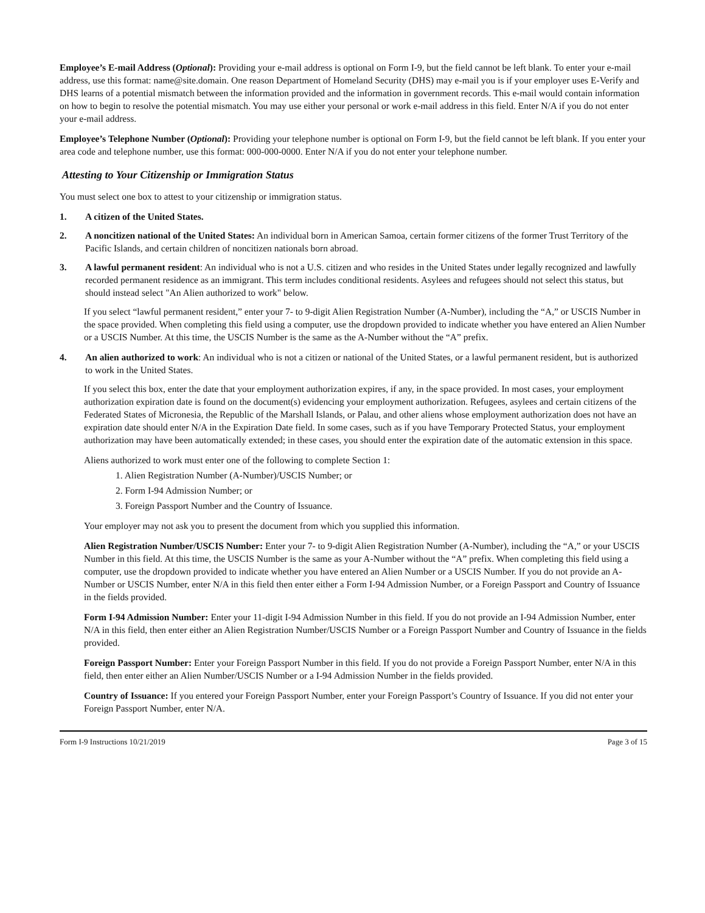Employee’s E-mail Address (Optional): Providing your e-mail address is optional on Form I-9, but the field cannot be left blank. To enter your e-mail address, use this format: name@site.domain. One reason Department of Homeland Security (DHS) may e-mail you is if your employer uses E-Verify and DHS learns of a potential mismatch between the information provided and the information in government records. This e-mail would contain information on how to begin to resolve the potential mismatch. You may use either your personal or work e-mail address in this field. Enter N/A if you do not enter your e-mail address.
Employee’s Telephone Number (Optional): Providing your telephone number is optional on Form I-9, but the field cannot be left blank. If you enter your area code and telephone number, use this format: 000-000-0000. Enter N/A if you do not enter your telephone number.
Attesting to Your Citizenship or Immigration Status
You must select one box to attest to your citizenship or immigration status.
1. A citizen of the United States.
2. A noncitizen national of the United States: An individual born in American Samoa, certain former citizens of the former Trust Territory of the Pacific Islands, and certain children of noncitizen nationals born abroad.
3. A lawful permanent resident: An individual who is not a U.S. citizen and who resides in the United States under legally recognized and lawfully recorded permanent residence as an immigrant. This term includes conditional residents. Asylees and refugees should not select this status, but should instead select "An Alien authorized to work" below.
If you select “lawful permanent resident,” enter your 7- to 9-digit Alien Registration Number (A-Number), including the “A,” or USCIS Number in the space provided. When completing this field using a computer, use the dropdown provided to indicate whether you have entered an Alien Number or a USCIS Number. At this time, the USCIS Number is the same as the A-Number without the “A” prefix.
4. An alien authorized to work: An individual who is not a citizen or national of the United States, or a lawful permanent resident, but is authorized to work in the United States.
If you select this box, enter the date that your employment authorization expires, if any, in the space provided. In most cases, your employment authorization expiration date is found on the document(s) evidencing your employment authorization. Refugees, asylees and certain citizens of the Federated States of Micronesia, the Republic of the Marshall Islands, or Palau, and other aliens whose employment authorization does not have an expiration date should enter N/A in the Expiration Date field. In some cases, such as if you have Temporary Protected Status, your employment authorization may have been automatically extended; in these cases, you should enter the expiration date of the automatic extension in this space.
Aliens authorized to work must enter one of the following to complete Section 1:
1. Alien Registration Number (A-Number)/USCIS Number; or
2. Form I-94 Admission Number; or
3. Foreign Passport Number and the Country of Issuance.
Your employer may not ask you to present the document from which you supplied this information.
Alien Registration Number/USCIS Number: Enter your 7- to 9-digit Alien Registration Number (A-Number), including the “A,” or your USCIS Number in this field. At this time, the USCIS Number is the same as your A-Number without the “A” prefix. When completing this field using a computer, use the dropdown provided to indicate whether you have entered an Alien Number or a USCIS Number. If you do not provide an A-Number or USCIS Number, enter N/A in this field then enter either a Form I-94 Admission Number, or a Foreign Passport and Country of Issuance in the fields provided.
Form I-94 Admission Number: Enter your 11-digit I-94 Admission Number in this field. If you do not provide an I-94 Admission Number, enter N/A in this field, then enter either an Alien Registration Number/USCIS Number or a Foreign Passport Number and Country of Issuance in the fields provided.
Foreign Passport Number: Enter your Foreign Passport Number in this field. If you do not provide a Foreign Passport Number, enter N/A in this field, then enter either an Alien Number/USCIS Number or a I-94 Admission Number in the fields provided.
Country of Issuance: If you entered your Foreign Passport Number, enter your Foreign Passport’s Country of Issuance. If you did not enter your Foreign Passport Number, enter N/A.
Form I-9 Instructions 10/21/2019 Page 3 of 15